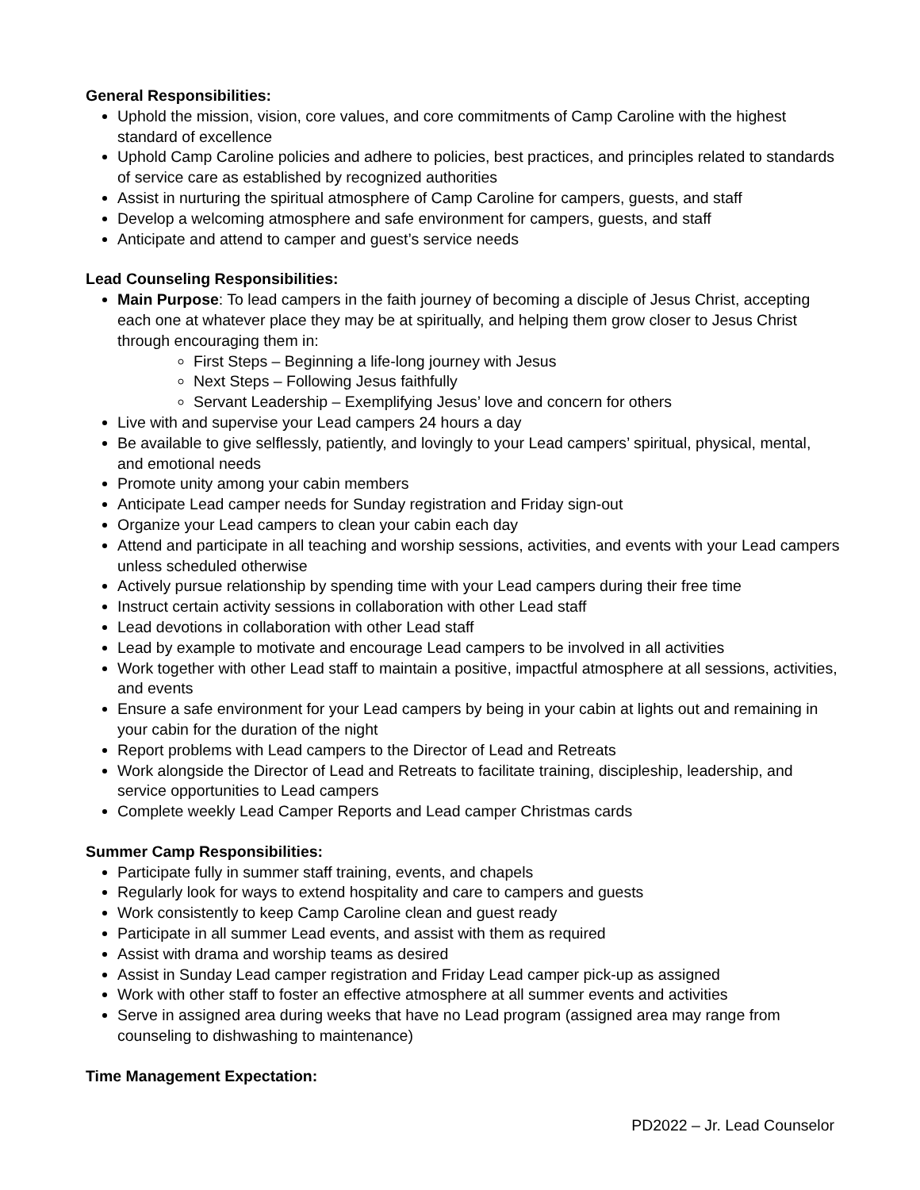General Responsibilities:
Uphold the mission, vision, core values, and core commitments of Camp Caroline with the highest standard of excellence
Uphold Camp Caroline policies and adhere to policies, best practices, and principles related to standards of service care as established by recognized authorities
Assist in nurturing the spiritual atmosphere of Camp Caroline for campers, guests, and staff
Develop a welcoming atmosphere and safe environment for campers, guests, and staff
Anticipate and attend to camper and guest’s service needs
Lead Counseling Responsibilities:
Main Purpose: To lead campers in the faith journey of becoming a disciple of Jesus Christ, accepting each one at whatever place they may be at spiritually, and helping them grow closer to Jesus Christ through encouraging them in:
First Steps – Beginning a life-long journey with Jesus
Next Steps – Following Jesus faithfully
Servant Leadership – Exemplifying Jesus’ love and concern for others
Live with and supervise your Lead campers 24 hours a day
Be available to give selflessly, patiently, and lovingly to your Lead campers’ spiritual, physical, mental, and emotional needs
Promote unity among your cabin members
Anticipate Lead camper needs for Sunday registration and Friday sign-out
Organize your Lead campers to clean your cabin each day
Attend and participate in all teaching and worship sessions, activities, and events with your Lead campers unless scheduled otherwise
Actively pursue relationship by spending time with your Lead campers during their free time
Instruct certain activity sessions in collaboration with other Lead staff
Lead devotions in collaboration with other Lead staff
Lead by example to motivate and encourage Lead campers to be involved in all activities
Work together with other Lead staff to maintain a positive, impactful atmosphere at all sessions, activities, and events
Ensure a safe environment for your Lead campers by being in your cabin at lights out and remaining in your cabin for the duration of the night
Report problems with Lead campers to the Director of Lead and Retreats
Work alongside the Director of Lead and Retreats to facilitate training, discipleship, leadership, and service opportunities to Lead campers
Complete weekly Lead Camper Reports and Lead camper Christmas cards
Summer Camp Responsibilities:
Participate fully in summer staff training, events, and chapels
Regularly look for ways to extend hospitality and care to campers and guests
Work consistently to keep Camp Caroline clean and guest ready
Participate in all summer Lead events, and assist with them as required
Assist with drama and worship teams as desired
Assist in Sunday Lead camper registration and Friday Lead camper pick-up as assigned
Work with other staff to foster an effective atmosphere at all summer events and activities
Serve in assigned area during weeks that have no Lead program (assigned area may range from counseling to dishwashing to maintenance)
Time Management Expectation:
PD2022 – Jr. Lead Counselor